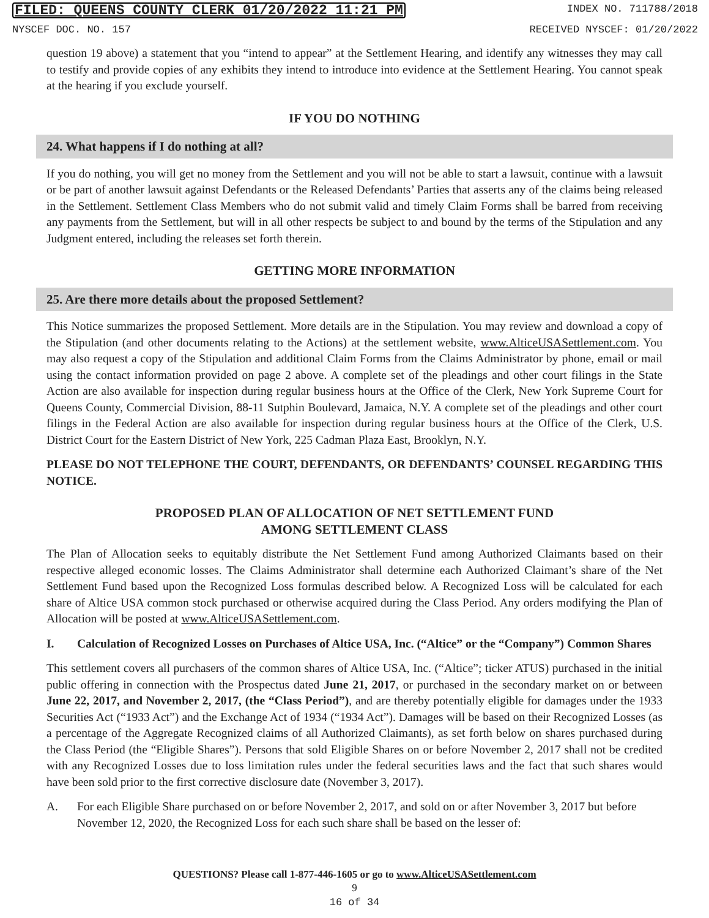FILED: QUEENS COUNTY CLERK 01/20/2022 11:21 PM INDEX NO. 711788/2018
NYSCEF DOC. NO. 157 RECEIVED NYSCEF: 01/20/2022
question 19 above) a statement that you “intend to appear” at the Settlement Hearing, and identify any witnesses they may call to testify and provide copies of any exhibits they intend to introduce into evidence at the Settlement Hearing. You cannot speak at the hearing if you exclude yourself.
IF YOU DO NOTHING
24. What happens if I do nothing at all?
If you do nothing, you will get no money from the Settlement and you will not be able to start a lawsuit, continue with a lawsuit or be part of another lawsuit against Defendants or the Released Defendants’ Parties that asserts any of the claims being released in the Settlement. Settlement Class Members who do not submit valid and timely Claim Forms shall be barred from receiving any payments from the Settlement, but will in all other respects be subject to and bound by the terms of the Stipulation and any Judgment entered, including the releases set forth therein.
GETTING MORE INFORMATION
25. Are there more details about the proposed Settlement?
This Notice summarizes the proposed Settlement. More details are in the Stipulation. You may review and download a copy of the Stipulation (and other documents relating to the Actions) at the settlement website, www.AlticeUSASettlement.com. You may also request a copy of the Stipulation and additional Claim Forms from the Claims Administrator by phone, email or mail using the contact information provided on page 2 above. A complete set of the pleadings and other court filings in the State Action are also available for inspection during regular business hours at the Office of the Clerk, New York Supreme Court for Queens County, Commercial Division, 88-11 Sutphin Boulevard, Jamaica, N.Y. A complete set of the pleadings and other court filings in the Federal Action are also available for inspection during regular business hours at the Office of the Clerk, U.S. District Court for the Eastern District of New York, 225 Cadman Plaza East, Brooklyn, N.Y.
PLEASE DO NOT TELEPHONE THE COURT, DEFENDANTS, OR DEFENDANTS’ COUNSEL REGARDING THIS NOTICE.
PROPOSED PLAN OF ALLOCATION OF NET SETTLEMENT FUND
AMONG SETTLEMENT CLASS
The Plan of Allocation seeks to equitably distribute the Net Settlement Fund among Authorized Claimants based on their respective alleged economic losses. The Claims Administrator shall determine each Authorized Claimant’s share of the Net Settlement Fund based upon the Recognized Loss formulas described below. A Recognized Loss will be calculated for each share of Altice USA common stock purchased or otherwise acquired during the Class Period. Any orders modifying the Plan of Allocation will be posted at www.AlticeUSASettlement.com.
I. Calculation of Recognized Losses on Purchases of Altice USA, Inc. (“Altice” or the “Company”) Common Shares
This settlement covers all purchasers of the common shares of Altice USA, Inc. (“Altice”; ticker ATUS) purchased in the initial public offering in connection with the Prospectus dated June 21, 2017, or purchased in the secondary market on or between June 22, 2017, and November 2, 2017, (the “Class Period”), and are thereby potentially eligible for damages under the 1933 Securities Act (“1933 Act”) and the Exchange Act of 1934 (“1934 Act”). Damages will be based on their Recognized Losses (as a percentage of the Aggregate Recognized claims of all Authorized Claimants), as set forth below on shares purchased during the Class Period (the “Eligible Shares”). Persons that sold Eligible Shares on or before November 2, 2017 shall not be credited with any Recognized Losses due to loss limitation rules under the federal securities laws and the fact that such shares would have been sold prior to the first corrective disclosure date (November 3, 2017).
A. For each Eligible Share purchased on or before November 2, 2017, and sold on or after November 3, 2017 but before November 12, 2020, the Recognized Loss for each such share shall be based on the lesser of:
QUESTIONS? Please call 1-877-446-1605 or go to www.AlticeUSASettlement.com
9
16 of 34